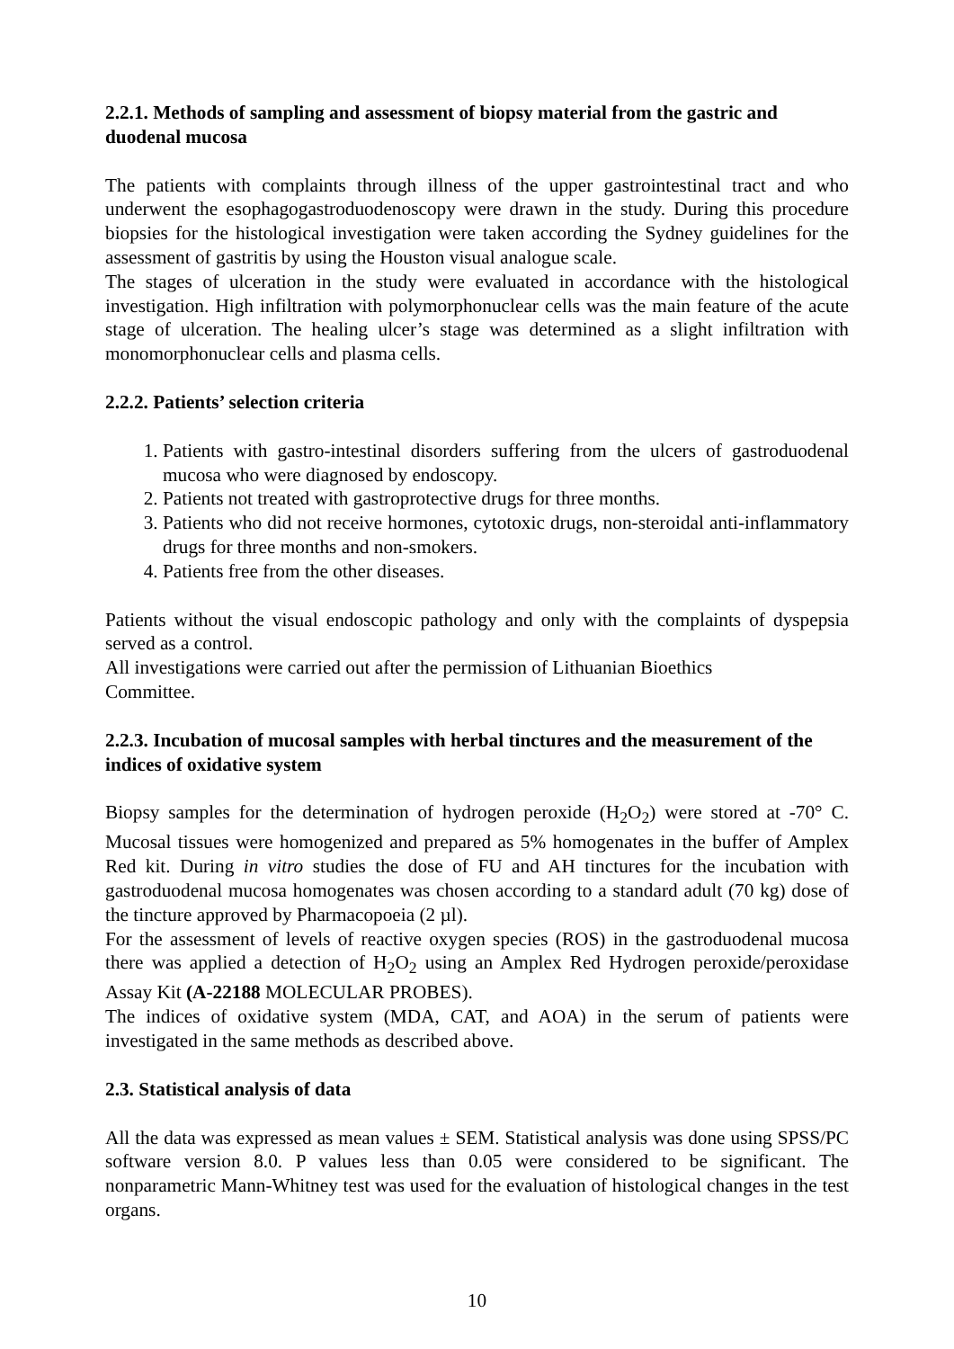2.2.1. Methods of sampling and assessment of biopsy material from the gastric and duodenal mucosa
The patients with complaints through illness of the upper gastrointestinal tract and who underwent the esophagogastroduodenoscopy were drawn in the study. During this procedure biopsies for the histological investigation were taken according the Sydney guidelines for the assessment of gastritis by using the Houston visual analogue scale.
The stages of ulceration in the study were evaluated in accordance with the histological investigation. High infiltration with polymorphonuclear cells was the main feature of the acute stage of ulceration. The healing ulcer’s stage was determined as a slight infiltration with monomorphonuclear cells and plasma cells.
2.2.2. Patients’ selection criteria
1. Patients with gastro-intestinal disorders suffering from the ulcers of gastroduodenal mucosa who were diagnosed by endoscopy.
2. Patients not treated with gastroprotective drugs for three months.
3. Patients who did not receive hormones, cytotoxic drugs, non-steroidal anti-inflammatory drugs for three months and non-smokers.
4. Patients free from the other diseases.
Patients without the visual endoscopic pathology and only with the complaints of dyspepsia served as a control.
All investigations were carried out after the permission of Lithuanian Bioethics
Committee.
2.2.3. Incubation of mucosal samples with herbal tinctures and the measurement of the indices of oxidative system
Biopsy samples for the determination of hydrogen peroxide (H<sub>2</sub>O<sub>2</sub>) were stored at -70° C. Mucosal tissues were homogenized and prepared as 5% homogenates in the buffer of Amplex Red kit. During in vitro studies the dose of FU and AH tinctures for the incubation with gastroduodenal mucosa homogenates was chosen according to a standard adult (70 kg) dose of the tincture approved by Pharmacopoeia (2 µl).
For the assessment of levels of reactive oxygen species (ROS) in the gastroduodenal mucosa there was applied a detection of H<sub>2</sub>O<sub>2</sub> using an Amplex Red Hydrogen peroxide/peroxidase Assay Kit (A-22188 MOLECULAR PROBES).
The indices of oxidative system (MDA, CAT, and AOA) in the serum of patients were investigated in the same methods as described above.
2.3. Statistical analysis of data
All the data was expressed as mean values ± SEM. Statistical analysis was done using SPSS/PC software version 8.0. P values less than 0.05 were considered to be significant. The nonparametric Mann-Whitney test was used for the evaluation of histological changes in the test organs.
10